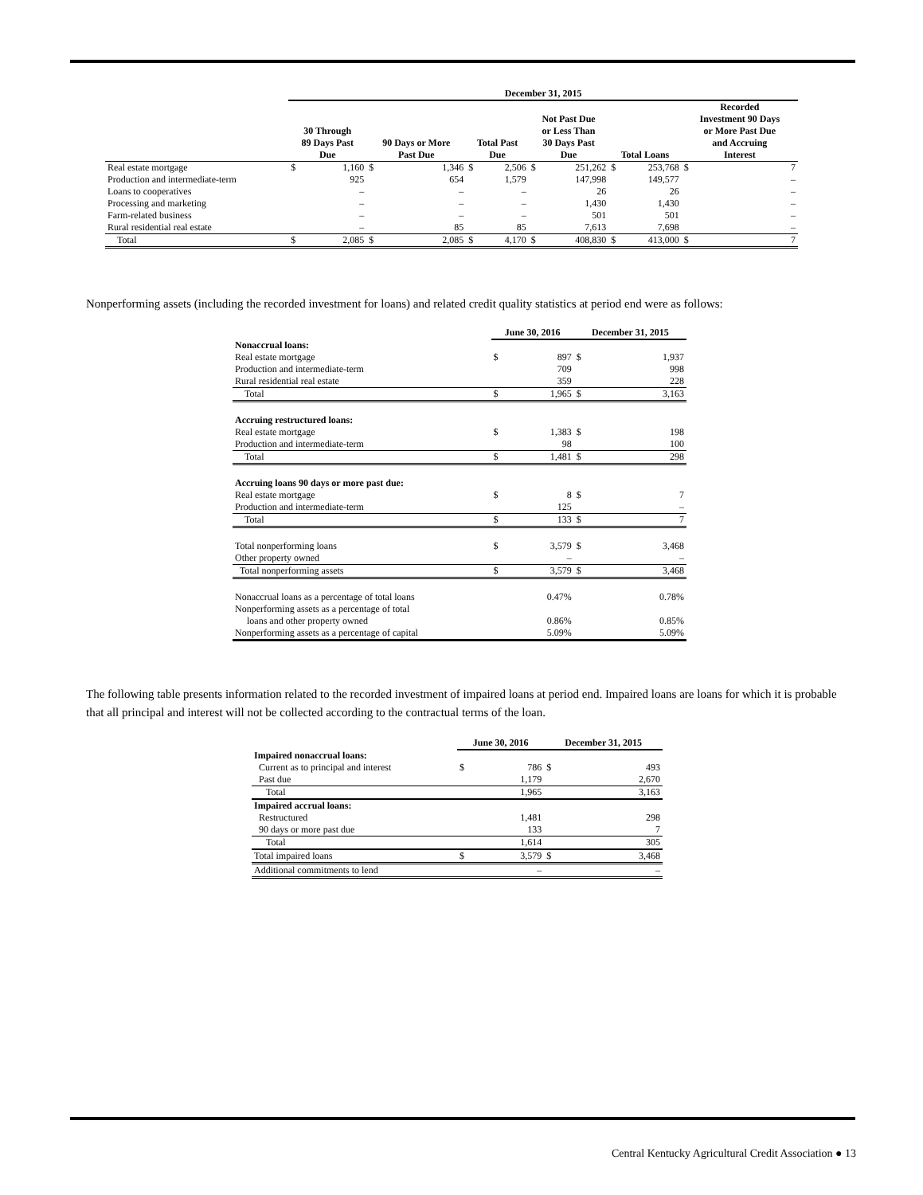| | December 31, 2015 | | | | | | | | | | | |
| | 30 Through 89 Days Past Due | | 90 Days or More Past Due | | Total Past Due | | Not Past Due or Less Than 30 Days Past Due | | Total Loans | | Recorded Investment 90 Days or More Past Due and Accruing Interest | |
| Real estate mortgage | $ | 1,160 | $ | 1,346 | $ | 2,506 | $ | 251,262 | $ | 253,768 | $ | 7 |
| Production and intermediate-term | | 925 | | 654 | | 1,579 | | 147,998 | | 149,577 | | – |
| Loans to cooperatives | | – | | – | | – | | 26 | | 26 | | – |
| Processing and marketing | | – | | – | | – | | 1,430 | | 1,430 | | – |
| Farm-related business | | – | | – | | – | | 501 | | 501 | | – |
| Rural residential real estate | | – | | 85 | | 85 | | 7,613 | | 7,698 | | – |
| Total | $ | 2,085 | $ | 2,085 | $ | 4,170 | $ | 408,830 | $ | 413,000 | $ | 7 |
Nonperforming assets (including the recorded investment for loans) and related credit quality statistics at period end were as follows:
| | June 30, 2016 | | December 31, 2015 | |
| Nonaccrual loans: | | | | |
| Real estate mortgage | $ | 897 | $ | 1,937 |
| Production and intermediate-term | | 709 | | 998 |
| Rural residential real estate | | 359 | | 228 |
| Total | $ | 1,965 | $ | 3,163 |
| Accruing restructured loans: | | | | |
| Real estate mortgage | $ | 1,383 | $ | 198 |
| Production and intermediate-term | | 98 | | 100 |
| Total | $ | 1,481 | $ | 298 |
| Accruing loans 90 days or more past due: | | | | |
| Real estate mortgage | $ | 8 | $ | 7 |
| Production and intermediate-term | | 125 | | – |
| Total | $ | 133 | $ | 7 |
| Total nonperforming loans | $ | 3,579 | $ | 3,468 |
| Other property owned | | – | | – |
| Total nonperforming assets | $ | 3,579 | $ | 3,468 |
| Nonaccrual loans as a percentage of total loans | | 0.47% | | 0.78% |
| Nonperforming assets as a percentage of total | | | | |
| loans and other property owned | | 0.86% | | 0.85% |
| Nonperforming assets as a percentage of capital | | 5.09% | | 5.09% |
The following table presents information related to the recorded investment of impaired loans at period end. Impaired loans are loans for which it is probable that all principal and interest will not be collected according to the contractual terms of the loan.
| | June 30, 2016 | | December 31, 2015 | |
| Impaired nonaccrual loans: | | | | |
| Current as to principal and interest | $ | 786 | $ | 493 |
| Past due | | 1,179 | | 2,670 |
| Total | | 1,965 | | 3,163 |
| Impaired accrual loans: | | | | |
| Restructured | | 1,481 | | 298 |
| 90 days or more past due | | 133 | | 7 |
| Total | | 1,614 | | 305 |
| Total impaired loans | $ | 3,579 | $ | 3,468 |
| Additional commitments to lend | | – | | – |
Central Kentucky Agricultural Credit Association ● 13